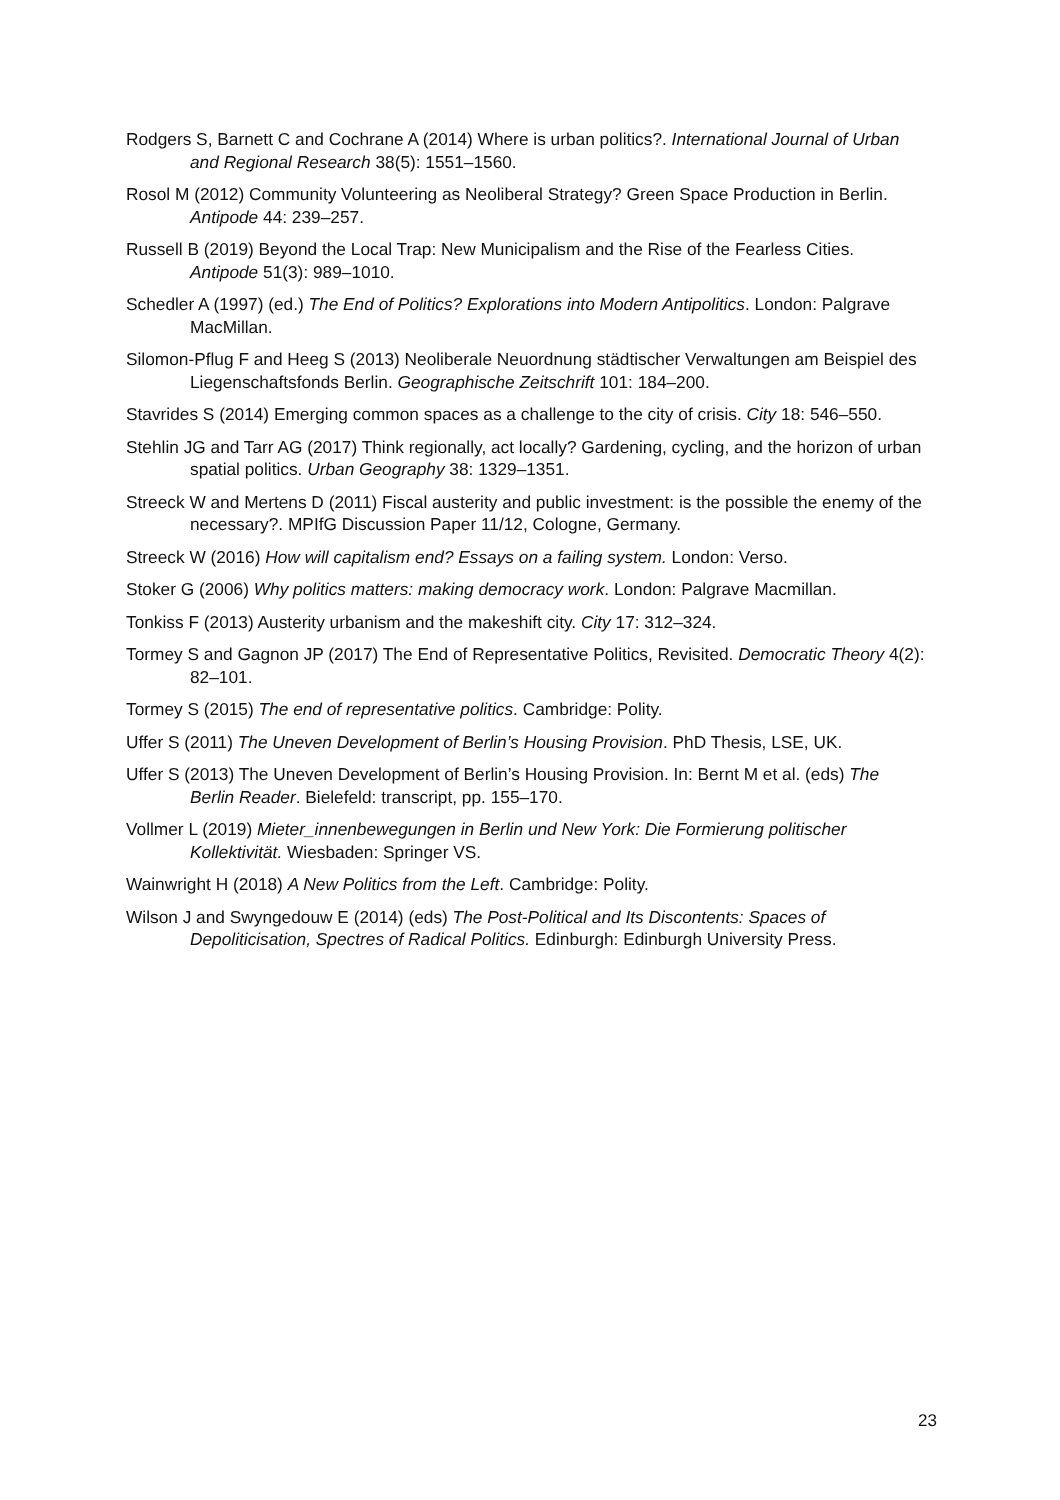Rodgers S, Barnett C and Cochrane A (2014) Where is urban politics?. International Journal of Urban and Regional Research 38(5): 1551–1560.
Rosol M (2012) Community Volunteering as Neoliberal Strategy? Green Space Production in Berlin. Antipode 44: 239–257.
Russell B (2019) Beyond the Local Trap: New Municipalism and the Rise of the Fearless Cities. Antipode 51(3): 989–1010.
Schedler A (1997) (ed.) The End of Politics? Explorations into Modern Antipolitics. London: Palgrave MacMillan.
Silomon-Pflug F and Heeg S (2013) Neoliberale Neuordnung städtischer Verwaltungen am Beispiel des Liegenschaftsfonds Berlin. Geographische Zeitschrift 101: 184–200.
Stavrides S (2014) Emerging common spaces as a challenge to the city of crisis. City 18: 546–550.
Stehlin JG and Tarr AG (2017) Think regionally, act locally? Gardening, cycling, and the horizon of urban spatial politics. Urban Geography 38: 1329–1351.
Streeck W and Mertens D (2011) Fiscal austerity and public investment: is the possible the enemy of the necessary?. MPIfG Discussion Paper 11/12, Cologne, Germany.
Streeck W (2016) How will capitalism end? Essays on a failing system. London: Verso.
Stoker G (2006) Why politics matters: making democracy work. London: Palgrave Macmillan.
Tonkiss F (2013) Austerity urbanism and the makeshift city. City 17: 312–324.
Tormey S and Gagnon JP (2017) The End of Representative Politics, Revisited. Democratic Theory 4(2): 82–101.
Tormey S (2015) The end of representative politics. Cambridge: Polity.
Uffer S (2011) The Uneven Development of Berlin’s Housing Provision. PhD Thesis, LSE, UK.
Uffer S (2013) The Uneven Development of Berlin’s Housing Provision. In: Bernt M et al. (eds) The Berlin Reader. Bielefeld: transcript, pp. 155–170.
Vollmer L (2019) Mieter_innenbewegungen in Berlin und New York: Die Formierung politischer Kollektivität. Wiesbaden: Springer VS.
Wainwright H (2018) A New Politics from the Left. Cambridge: Polity.
Wilson J and Swyngedouw E (2014) (eds) The Post-Political and Its Discontents: Spaces of Depoliticisation, Spectres of Radical Politics. Edinburgh: Edinburgh University Press.
23